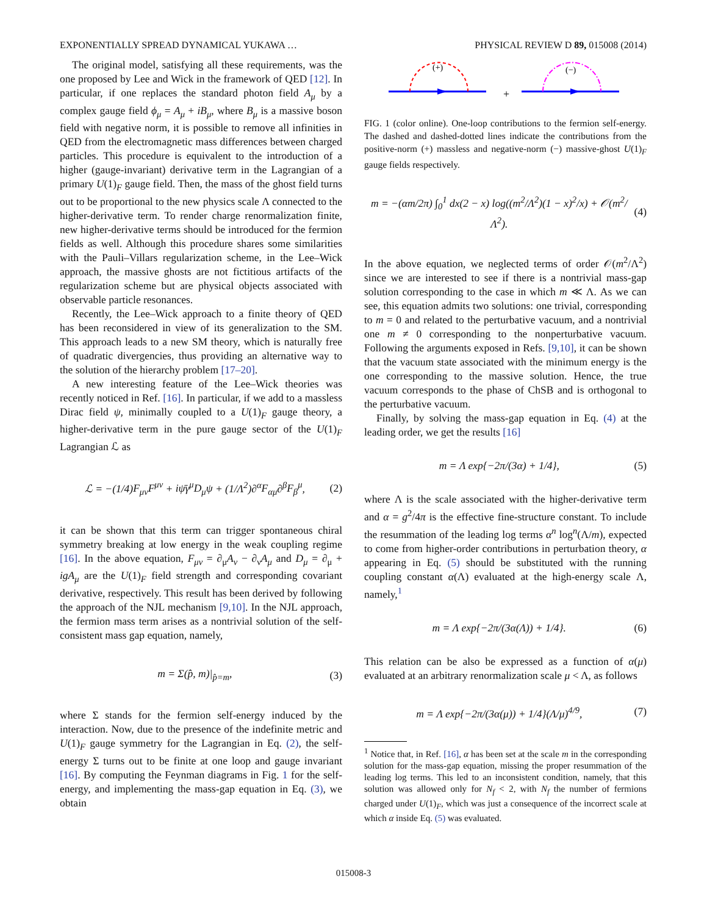EXPONENTIALLY SPREAD DYNAMICAL YUKAWA … PHYSICAL REVIEW D 89, 015008 (2014)
The original model, satisfying all these requirements, was the one proposed by Lee and Wick in the framework of QED [12]. In particular, if one replaces the standard photon field A<sub>μ</sub> by a complex gauge field ϕ<sub>μ</sub> = A<sub>μ</sub> + iB<sub>μ</sub>, where B<sub>μ</sub> is a massive boson field with negative norm, it is possible to remove all infinities in QED from the electromagnetic mass differences between charged particles. This procedure is equivalent to the introduction of a higher (gauge-invariant) derivative term in the Lagrangian of a primary U(1)<sub>F</sub> gauge field. Then, the mass of the ghost field turns out to be proportional to the new physics scale Λ connected to the higher-derivative term. To render charge renormalization finite, new higher-derivative terms should be introduced for the fermion fields as well. Although this procedure shares some similarities with the Pauli–Villars regularization scheme, in the Lee–Wick approach, the massive ghosts are not fictitious artifacts of the regularization scheme but are physical objects associated with observable particle resonances.
Recently, the Lee–Wick approach to a finite theory of QED has been reconsidered in view of its generalization to the SM. This approach leads to a new SM theory, which is naturally free of quadratic divergencies, thus providing an alternative way to the solution of the hierarchy problem [17–20].
A new interesting feature of the Lee–Wick theories was recently noticed in Ref. [16]. In particular, if we add to a massless Dirac field ψ, minimally coupled to a U(1)<sub>F</sub> gauge theory, a higher-derivative term in the pure gauge sector of the U(1)<sub>F</sub> Lagrangian ℒ as
ℒ = −(1/4)F<sub>μν</sub>F<sup>μν</sup> + iψ̄γ<sup>μ</sup>D<sub>μ</sub>ψ + (1/Λ<sup>2</sup>)∂<sup>α</sup>F<sub>αμ</sub>∂<sup>β</sup>F<sub>β</sub><sup>μ</sup>, (2)
it can be shown that this term can trigger spontaneous chiral symmetry breaking at low energy in the weak coupling regime [16]. In the above equation, F<sub>μν</sub> = ∂<sub>μ</sub>A<sub>ν</sub> − ∂<sub>ν</sub>A<sub>μ</sub> and D<sub>μ</sub> = ∂<sub>μ</sub> + igA<sub>μ</sub> are the U(1)<sub>F</sub> field strength and corresponding covariant derivative, respectively. This result has been derived by following the approach of the NJL mechanism [9,10]. In the NJL approach, the fermion mass term arises as a nontrivial solution of the self-consistent mass gap equation, namely,
m = Σ(p̂, m)|<sub>p̂=m</sub>, (3)
where Σ stands for the fermion self-energy induced by the interaction. Now, due to the presence of the indefinite metric and U(1)<sub>F</sub> gauge symmetry for the Lagrangian in Eq. (2), the self-energy Σ turns out to be finite at one loop and gauge invariant [16]. By computing the Feynman diagrams in Fig. 1 for the self-energy, and implementing the mass-gap equation in Eq. (3), we obtain
(+)
+
(−)
FIG. 1 (color online). One-loop contributions to the fermion self-energy. The dashed and dashed-dotted lines indicate the contributions from the positive-norm (+) massless and negative-norm (−) massive-ghost U(1)<sub>F</sub> gauge fields respectively.
m = −(αm/2π) ∫<sub>0</sub><sup>1</sup> dx(2 − x) log((m<sup>2</sup>/Λ<sup>2</sup>)(1 − x)<sup>2</sup>/x) + 𝒪(m<sup>2</sup>/Λ<sup>2</sup>). (4)
In the above equation, we neglected terms of order 𝒪(m<sup>2</sup>/Λ<sup>2</sup>) since we are interested to see if there is a nontrivial mass-gap solution corresponding to the case in which m ≪ Λ. As we can see, this equation admits two solutions: one trivial, corresponding to m = 0 and related to the perturbative vacuum, and a nontrivial one m ≠ 0 corresponding to the nonperturbative vacuum. Following the arguments exposed in Refs. [9,10], it can be shown that the vacuum state associated with the minimum energy is the one corresponding to the massive solution. Hence, the true vacuum corresponds to the phase of ChSB and is orthogonal to the perturbative vacuum.
Finally, by solving the mass-gap equation in Eq. (4) at the leading order, we get the results [16]
m = Λ exp{−2π/(3α) + 1/4}, (5)
where Λ is the scale associated with the higher-derivative term and α = g<sup>2</sup>/4π is the effective fine-structure constant. To include the resummation of the leading log terms α<sup>n</sup> log<sup>n</sup>(Λ/m), expected to come from higher-order contributions in perturbation theory, α appearing in Eq. (5) should be substituted with the running coupling constant α(Λ) evaluated at the high-energy scale Λ, namely,<sup>1</sup>
m = Λ exp{−2π/(3α(Λ)) + 1/4}. (6)
This relation can be also be expressed as a function of α(μ) evaluated at an arbitrary renormalization scale μ < Λ, as follows
m = Λ exp{−2π/(3α(μ)) + 1/4}(Λ/μ)<sup>4/9</sup>, (7)
<sup>1</sup> Notice that, in Ref. [16], α has been set at the scale m in the corresponding solution for the mass-gap equation, missing the proper resummation of the leading log terms. This led to an inconsistent condition, namely, that this solution was allowed only for N<sub>f</sub> < 2, with N<sub>f</sub> the number of fermions charged under U(1)<sub>F</sub>, which was just a consequence of the incorrect scale at which α inside Eq. (5) was evaluated.
015008-3